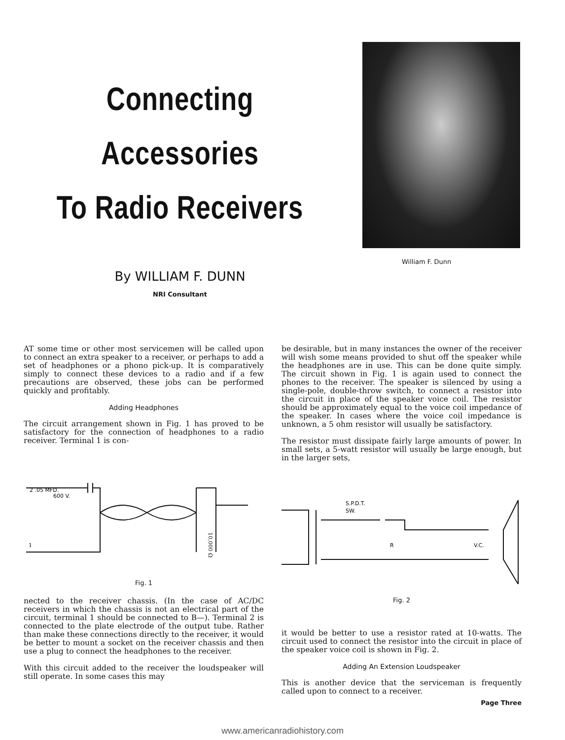Connecting Accessories
To Radio Receivers
By WILLIAM F. DUNN
NRI Consultant
William F. Dunn
AT some time or other most servicemen will be called upon to connect an extra speaker to a receiver, or perhaps to add a set of headphones or a phono pick-up. It is comparatively simply to connect these devices to a radio and if a few precautions are observed, these jobs can be performed quickly and profitably.
Adding Headphones
The circuit arrangement shown in Fig. 1 has proved to be satisfactory for the connection of headphones to a radio receiver. Terminal 1 is con-
2 .05 MFD.
600 V.
1
10,000 Ω
Fig. 1
nected to the receiver chassis. (In the case of AC/DC receivers in which the chassis is not an electrical part of the circuit, terminal 1 should be connected to B—). Terminal 2 is connected to the plate electrode of the output tube. Rather than make these connections directly to the receiver, it would be better to mount a socket on the receiver chassis and then use a plug to connect the headphones to the receiver.
With this circuit added to the receiver the loudspeaker will still operate. In some cases this may
be desirable, but in many instances the owner of the receiver will wish some means provided to shut off the speaker while the headphones are in use. This can be done quite simply. The circuit shown in Fig. 1 is again used to connect the phones to the receiver. The speaker is silenced by using a single-pole, double-throw switch, to connect a resistor into the circuit in place of the speaker voice coil. The resistor should be approximately equal to the voice coil impedance of the speaker. In cases where the voice coil impedance is unknown, a 5 ohm resistor will usually be satisfactory.
The resistor must dissipate fairly large amounts of power. In small sets, a 5-watt resistor will usually be large enough, but in the larger sets,
S.P.D.T.
SW.
R
V.C.
Fig. 2
it would be better to use a resistor rated at 10-watts. The circuit used to connect the resistor into the circuit in place of the speaker voice coil is shown in Fig. 2.
Adding An Extension Loudspeaker
This is another device that the serviceman is frequently called upon to connect to a receiver.
Page Three
www.americanradiohistory.com